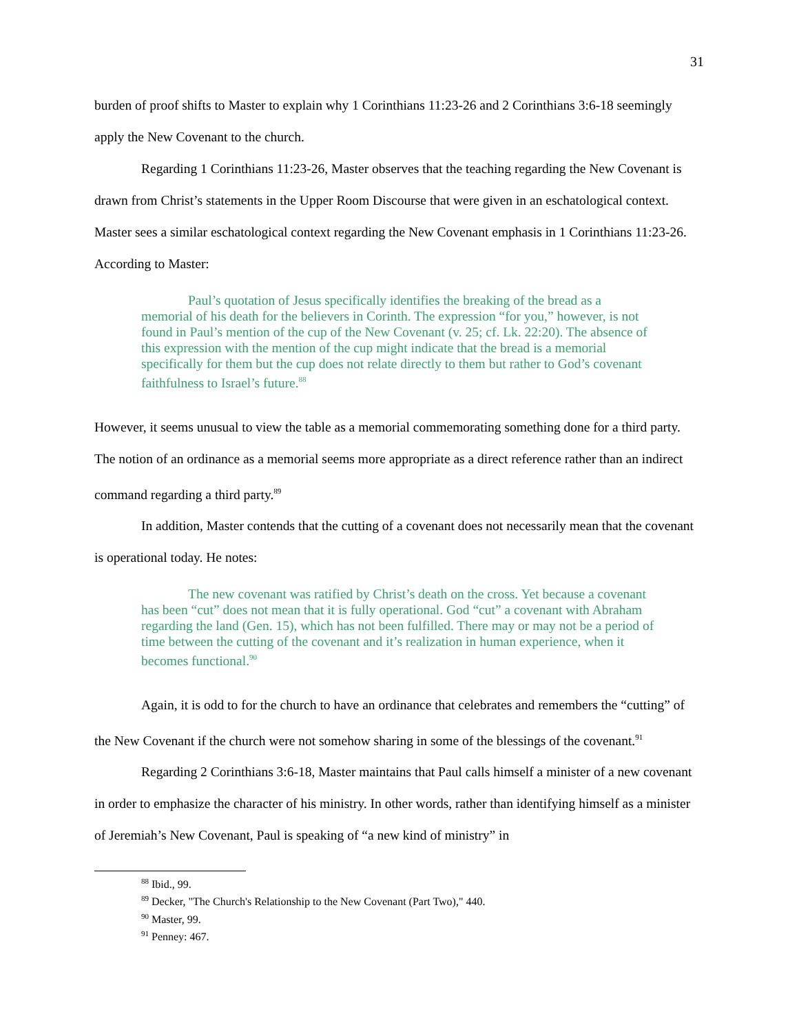31
burden of proof shifts to Master to explain why 1 Corinthians 11:23-26 and 2 Corinthians 3:6-18 seemingly apply the New Covenant to the church.
Regarding 1 Corinthians 11:23-26, Master observes that the teaching regarding the New Covenant is drawn from Christ’s statements in the Upper Room Discourse that were given in an eschatological context. Master sees a similar eschatological context regarding the New Covenant emphasis in 1 Corinthians 11:23-26. According to Master:
Paul’s quotation of Jesus specifically identifies the breaking of the bread as a memorial of his death for the believers in Corinth. The expression “for you,” however, is not found in Paul’s mention of the cup of the New Covenant (v. 25; cf. Lk. 22:20). The absence of this expression with the mention of the cup might indicate that the bread is a memorial specifically for them but the cup does not relate directly to them but rather to God’s covenant faithfulness to Israel’s future.<sup>88</sup>
However, it seems unusual to view the table as a memorial commemorating something done for a third party. The notion of an ordinance as a memorial seems more appropriate as a direct reference rather than an indirect command regarding a third party.<sup>89</sup>
In addition, Master contends that the cutting of a covenant does not necessarily mean that the covenant is operational today. He notes:
The new covenant was ratified by Christ’s death on the cross. Yet because a covenant has been “cut” does not mean that it is fully operational. God “cut” a covenant with Abraham regarding the land (Gen. 15), which has not been fulfilled. There may or may not be a period of time between the cutting of the covenant and it’s realization in human experience, when it becomes functional.<sup>90</sup>
Again, it is odd to for the church to have an ordinance that celebrates and remembers the “cutting” of the New Covenant if the church were not somehow sharing in some of the blessings of the covenant.<sup>91</sup>
Regarding 2 Corinthians 3:6-18, Master maintains that Paul calls himself a minister of a new covenant in order to emphasize the character of his ministry. In other words, rather than identifying himself as a minister of Jeremiah’s New Covenant, Paul is speaking of “a new kind of ministry” in
<sup>88</sup> Ibid., 99.
<sup>89</sup> Decker, "The Church's Relationship to the New Covenant (Part Two)," 440.
<sup>90</sup> Master, 99.
<sup>91</sup> Penney: 467.